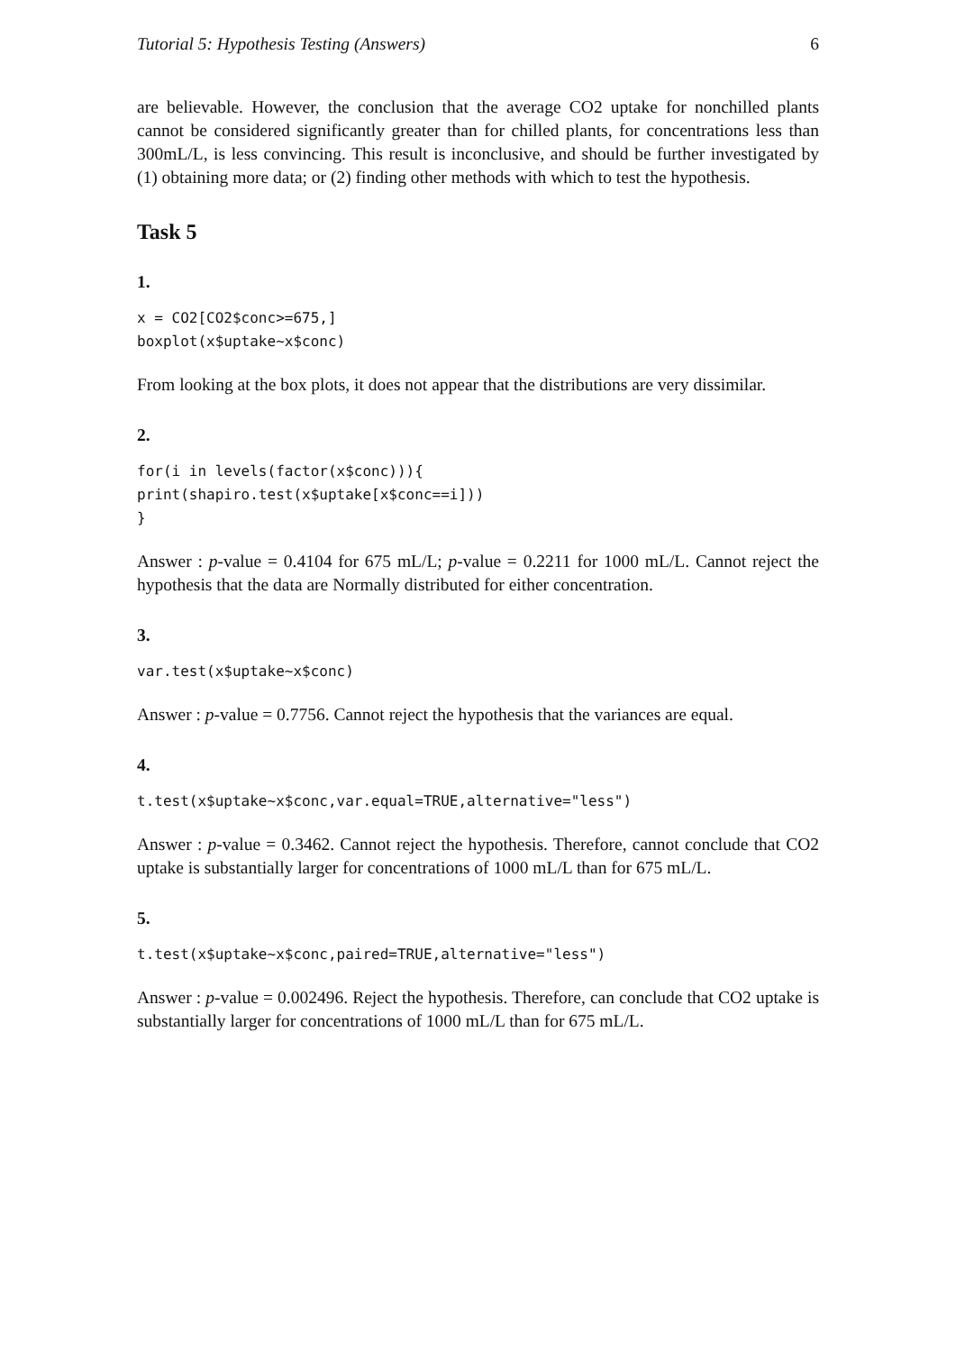Tutorial 5: Hypothesis Testing (Answers) 6
are believable. However, the conclusion that the average CO2 uptake for nonchilled plants cannot be considered significantly greater than for chilled plants, for concentrations less than 300mL/L, is less convincing. This result is inconclusive, and should be further investigated by (1) obtaining more data; or (2) finding other methods with which to test the hypothesis.
Task 5
1.
x = CO2[CO2$conc>=675,]
boxplot(x$uptake~x$conc)
From looking at the box plots, it does not appear that the distributions are very dissimilar.
2.
for(i in levels(factor(x$conc))){
print(shapiro.test(x$uptake[x$conc==i]))
}
Answer : p-value = 0.4104 for 675 mL/L; p-value = 0.2211 for 1000 mL/L. Cannot reject the hypothesis that the data are Normally distributed for either concentration.
3.
var.test(x$uptake~x$conc)
Answer : p-value = 0.7756. Cannot reject the hypothesis that the variances are equal.
4.
t.test(x$uptake~x$conc,var.equal=TRUE,alternative="less")
Answer : p-value = 0.3462. Cannot reject the hypothesis. Therefore, cannot conclude that CO2 uptake is substantially larger for concentrations of 1000 mL/L than for 675 mL/L.
5.
t.test(x$uptake~x$conc,paired=TRUE,alternative="less")
Answer : p-value = 0.002496. Reject the hypothesis. Therefore, can conclude that CO2 uptake is substantially larger for concentrations of 1000 mL/L than for 675 mL/L.